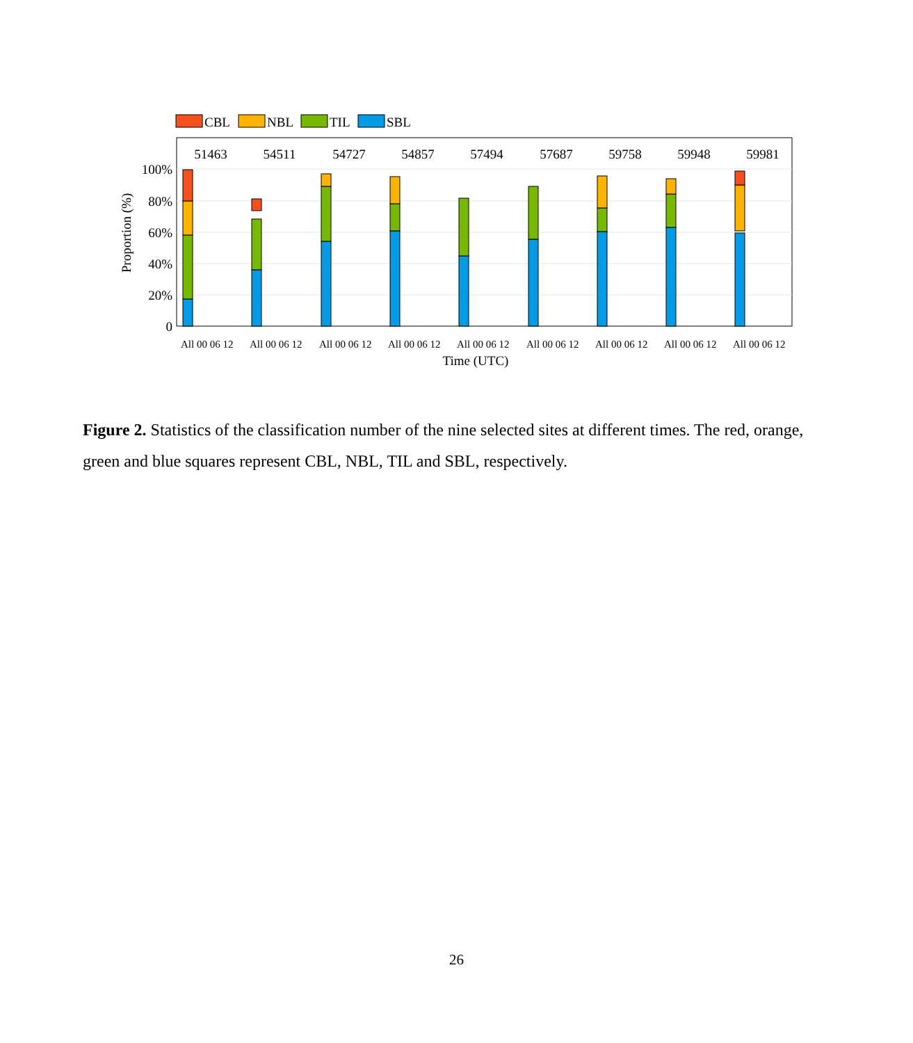CBL
NBL
TIL
SBL
100%
80%
60%
40%
20%
0
Proportion (%)
51463
54511
54727
54857
57494
57687
59758
59948
59981
All 00 06 12
All 00 06 12
All 00 06 12
All 00 06 12
All 00 06 12
All 00 06 12
All 00 06 12
All 00 06 12
All 00 06 12
Time (UTC)
Figure 2. Statistics of the classification number of the nine selected sites at different times. The red, orange, green and blue squares represent CBL, NBL, TIL and SBL, respectively.
26